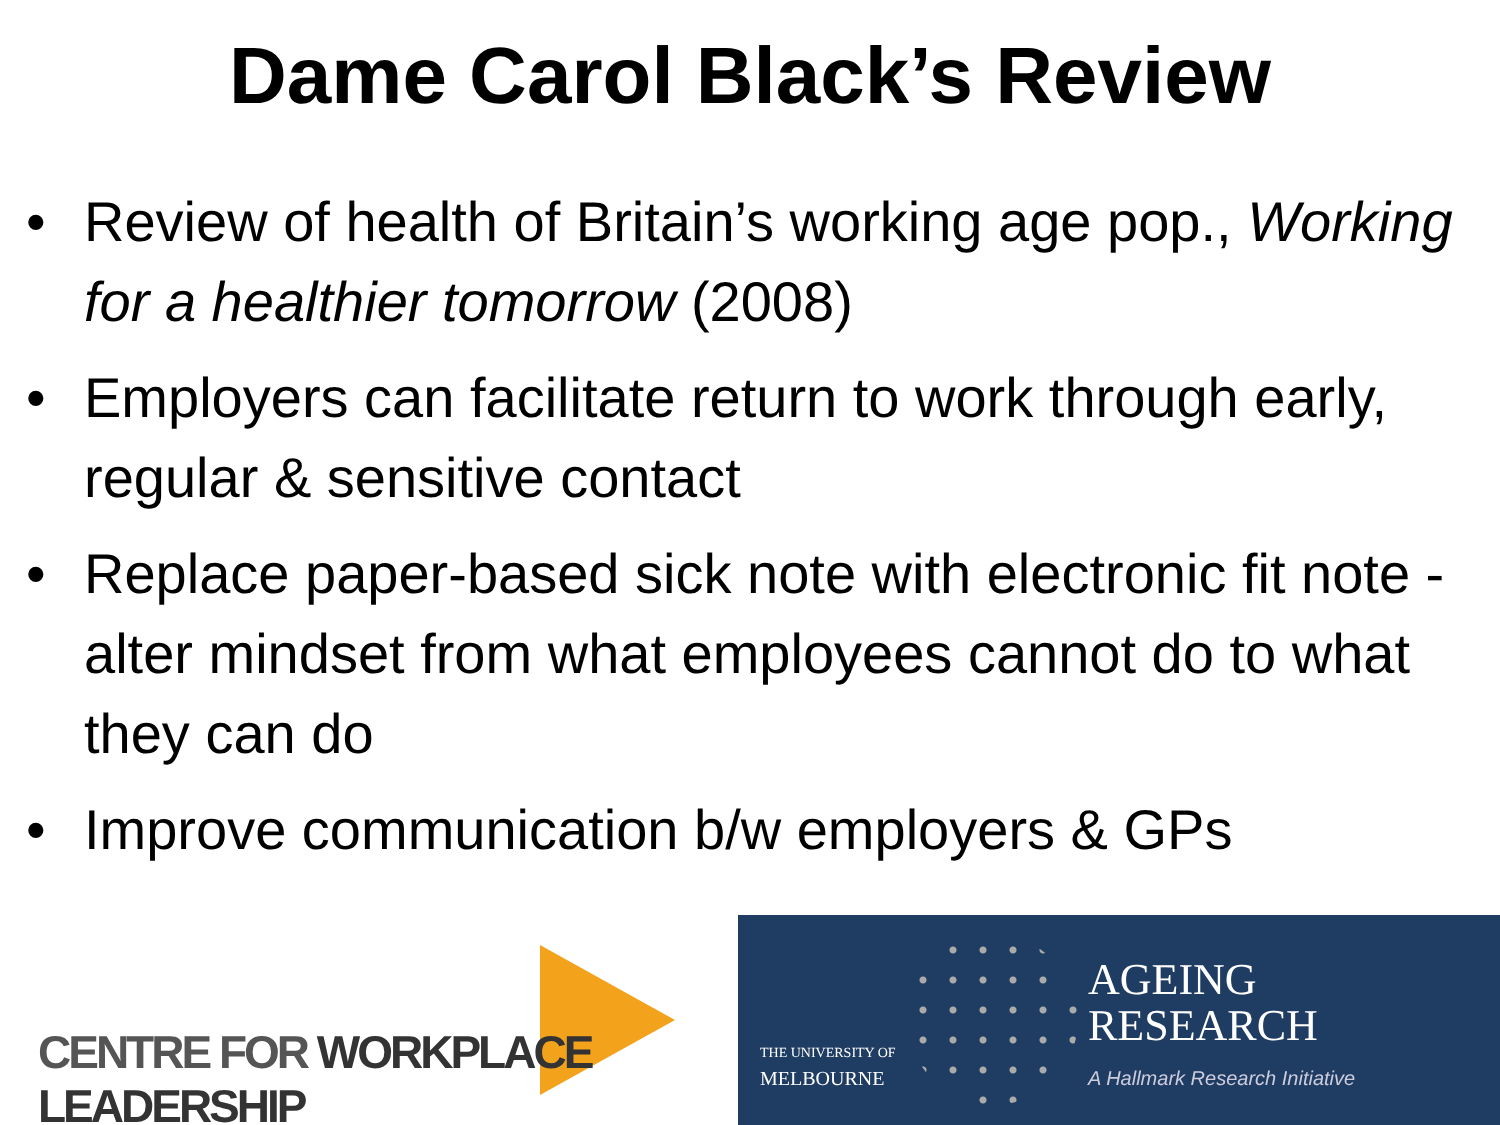Dame Carol Black’s Review
• Review of health of Britain’s working age pop., Working for a healthier tomorrow (2008)
• Employers can facilitate return to work through early, regular & sensitive contact
• Replace paper-based sick note with electronic fit note - alter mindset from what employees cannot do to what they can do
• Improve communication b/w employers & GPs
CENTRE FOR WORKPLACE LEADERSHIP
THE UNIVERSITY OF
MELBOURNE
AGEING
RESEARCH
A Hallmark Research Initiative